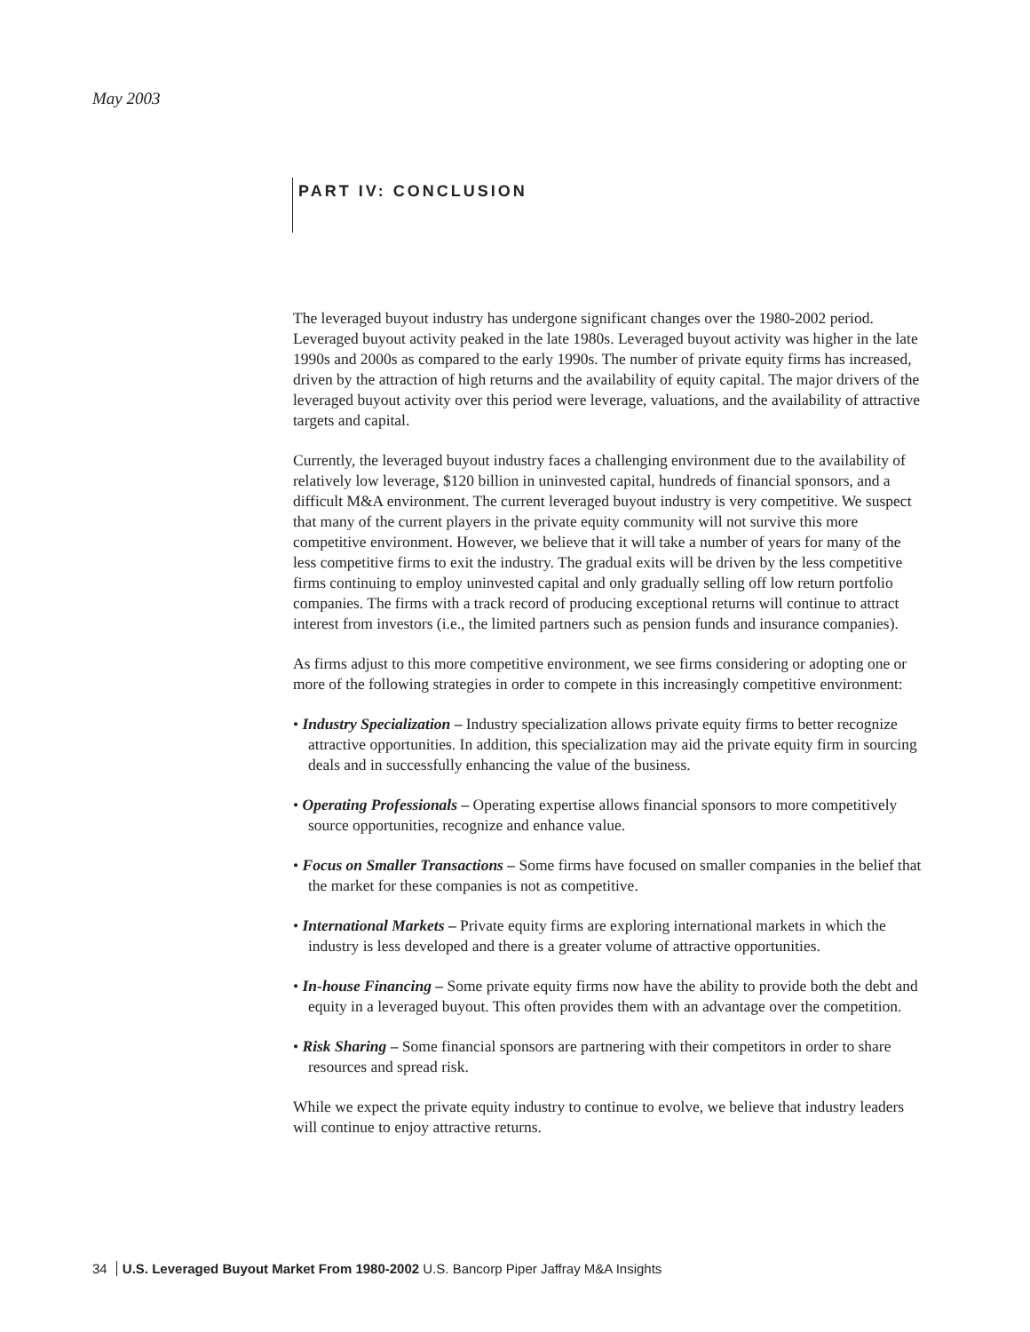May 2003
PART IV: CONCLUSION
The leveraged buyout industry has undergone significant changes over the 1980-2002 period. Leveraged buyout activity peaked in the late 1980s. Leveraged buyout activity was higher in the late 1990s and 2000s as compared to the early 1990s. The number of private equity firms has increased, driven by the attraction of high returns and the availability of equity capital. The major drivers of the leveraged buyout activity over this period were leverage, valuations, and the availability of attractive targets and capital.
Currently, the leveraged buyout industry faces a challenging environment due to the availability of relatively low leverage, $120 billion in uninvested capital, hundreds of financial sponsors, and a difficult M&A environment. The current leveraged buyout industry is very competitive. We suspect that many of the current players in the private equity community will not survive this more competitive environment. However, we believe that it will take a number of years for many of the less competitive firms to exit the industry. The gradual exits will be driven by the less competitive firms continuing to employ uninvested capital and only gradually selling off low return portfolio companies. The firms with a track record of producing exceptional returns will continue to attract interest from investors (i.e., the limited partners such as pension funds and insurance companies).
As firms adjust to this more competitive environment, we see firms considering or adopting one or more of the following strategies in order to compete in this increasingly competitive environment:
• Industry Specialization – Industry specialization allows private equity firms to better recognize attractive opportunities. In addition, this specialization may aid the private equity firm in sourcing deals and in successfully enhancing the value of the business.
• Operating Professionals – Operating expertise allows financial sponsors to more competitively source opportunities, recognize and enhance value.
• Focus on Smaller Transactions – Some firms have focused on smaller companies in the belief that the market for these companies is not as competitive.
• International Markets – Private equity firms are exploring international markets in which the industry is less developed and there is a greater volume of attractive opportunities.
• In-house Financing – Some private equity firms now have the ability to provide both the debt and equity in a leveraged buyout. This often provides them with an advantage over the competition.
• Risk Sharing – Some financial sponsors are partnering with their competitors in order to share resources and spread risk.
While we expect the private equity industry to continue to evolve, we believe that industry leaders will continue to enjoy attractive returns.
34 U.S. Leveraged Buyout Market From 1980-2002 U.S. Bancorp Piper Jaffray M&A Insights